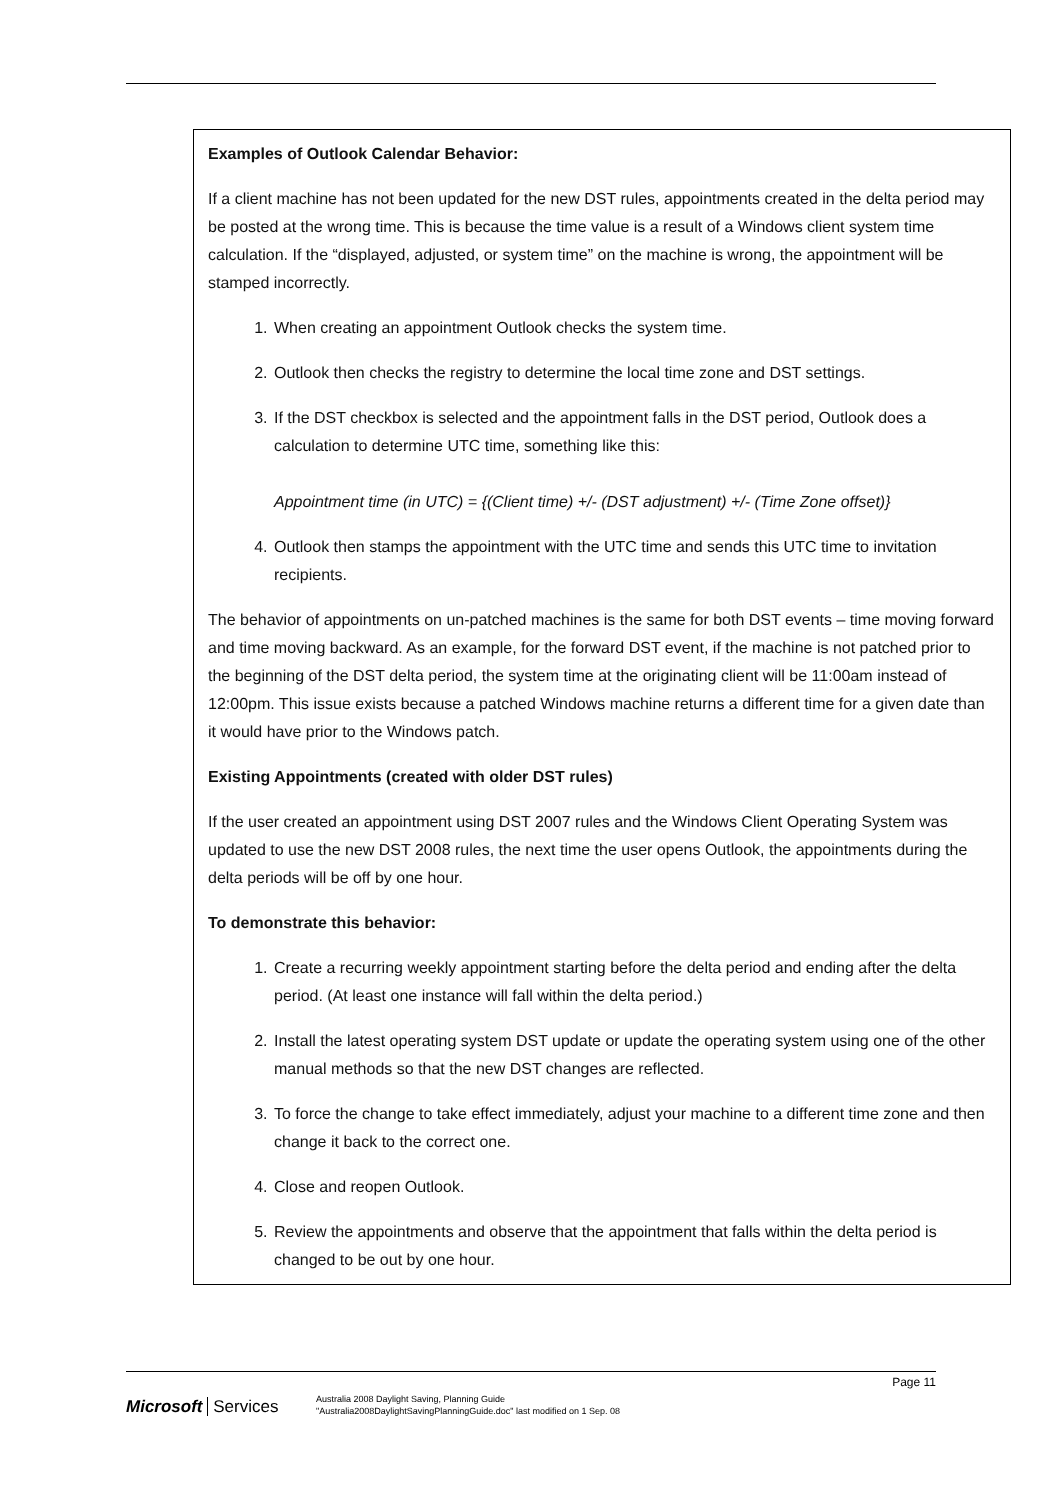Examples of Outlook Calendar Behavior:
If a client machine has not been updated for the new DST rules, appointments created in the delta period may be posted at the wrong time. This is because the time value is a result of a Windows client system time calculation. If the “displayed, adjusted, or system time” on the machine is wrong, the appointment will be stamped incorrectly.
1. When creating an appointment Outlook checks the system time.
2. Outlook then checks the registry to determine the local time zone and DST settings.
3. If the DST checkbox is selected and the appointment falls in the DST period, Outlook does a calculation to determine UTC time, something like this:
Appointment time (in UTC) = {(Client time) +/- (DST adjustment) +/- (Time Zone offset)}
4. Outlook then stamps the appointment with the UTC time and sends this UTC time to invitation recipients.
The behavior of appointments on un-patched machines is the same for both DST events – time moving forward and time moving backward. As an example, for the forward DST event, if the machine is not patched prior to the beginning of the DST delta period, the system time at the originating client will be 11:00am instead of 12:00pm. This issue exists because a patched Windows machine returns a different time for a given date than it would have prior to the Windows patch.
Existing Appointments (created with older DST rules)
If the user created an appointment using DST 2007 rules and the Windows Client Operating System was updated to use the new DST 2008 rules, the next time the user opens Outlook, the appointments during the delta periods will be off by one hour.
To demonstrate this behavior:
1. Create a recurring weekly appointment starting before the delta period and ending after the delta period. (At least one instance will fall within the delta period.)
2. Install the latest operating system DST update or update the operating system using one of the other manual methods so that the new DST changes are reflected.
3. To force the change to take effect immediately, adjust your machine to a different time zone and then change it back to the correct one.
4. Close and reopen Outlook.
5. Review the appointments and observe that the appointment that falls within the delta period is changed to be out by one hour.
Page 11
Microsoft Services
Australia 2008 Daylight Saving, Planning Guide
"Australia2008DaylightSavingPlanningGuide.doc" last modified on 1 Sep. 08